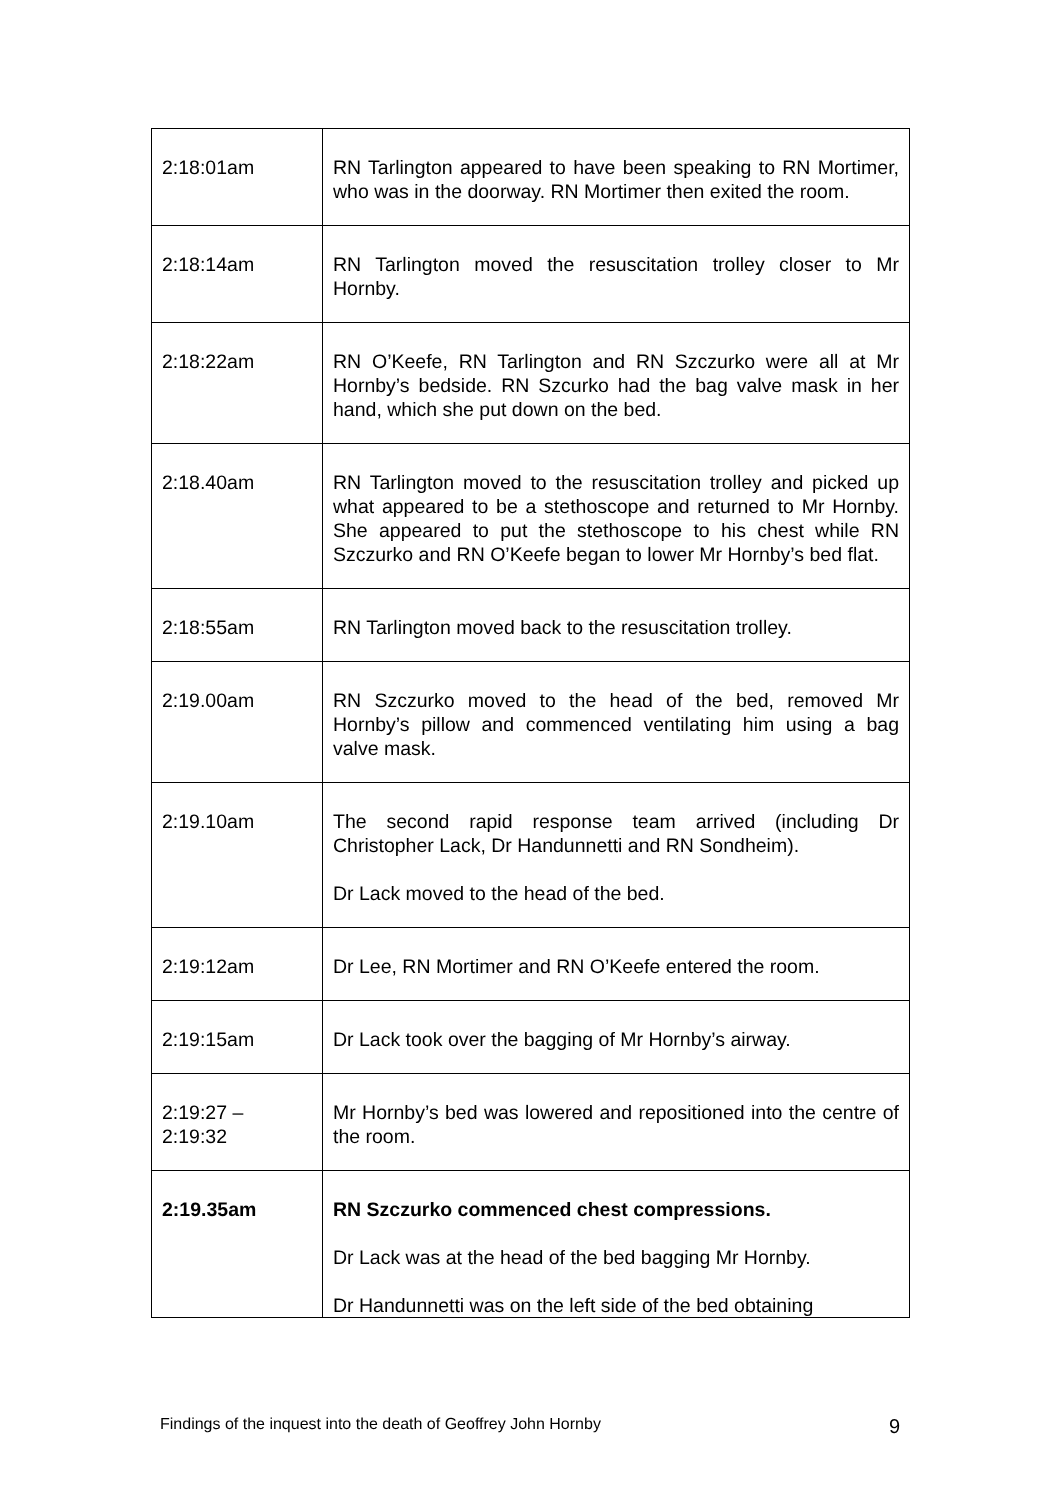| 2:18:01am | RN Tarlington appeared to have been speaking to RN Mortimer, who was in the doorway. RN Mortimer then exited the room. |
| 2:18:14am | RN Tarlington moved the resuscitation trolley closer to Mr Hornby. |
| 2:18:22am | RN O’Keefe, RN Tarlington and RN Szczurko were all at Mr Hornby’s bedside. RN Szcurko had the bag valve mask in her hand, which she put down on the bed. |
| 2:18.40am | RN Tarlington moved to the resuscitation trolley and picked up what appeared to be a stethoscope and returned to Mr Hornby. She appeared to put the stethoscope to his chest while RN Szczurko and RN O’Keefe began to lower Mr Hornby’s bed flat. |
| 2:18:55am | RN Tarlington moved back to the resuscitation trolley. |
| 2:19.00am | RN Szczurko moved to the head of the bed, removed Mr Hornby’s pillow and commenced ventilating him using a bag valve mask. |
| 2:19.10am | The second rapid response team arrived (including Dr Christopher Lack, Dr Handunnetti and RN Sondheim). Dr Lack moved to the head of the bed. |
| 2:19:12am | Dr Lee, RN Mortimer and RN O’Keefe entered the room. |
| 2:19:15am | Dr Lack took over the bagging of Mr Hornby’s airway. |
| 2:19:27 – 2:19:32 | Mr Hornby’s bed was lowered and repositioned into the centre of the room. |
| 2:19.35am | RN Szczurko commenced chest compressions. Dr Lack was at the head of the bed bagging Mr Hornby. Dr Handunnetti was on the left side of the bed obtaining |
Findings of the inquest into the death of Geoffrey John Hornby 9